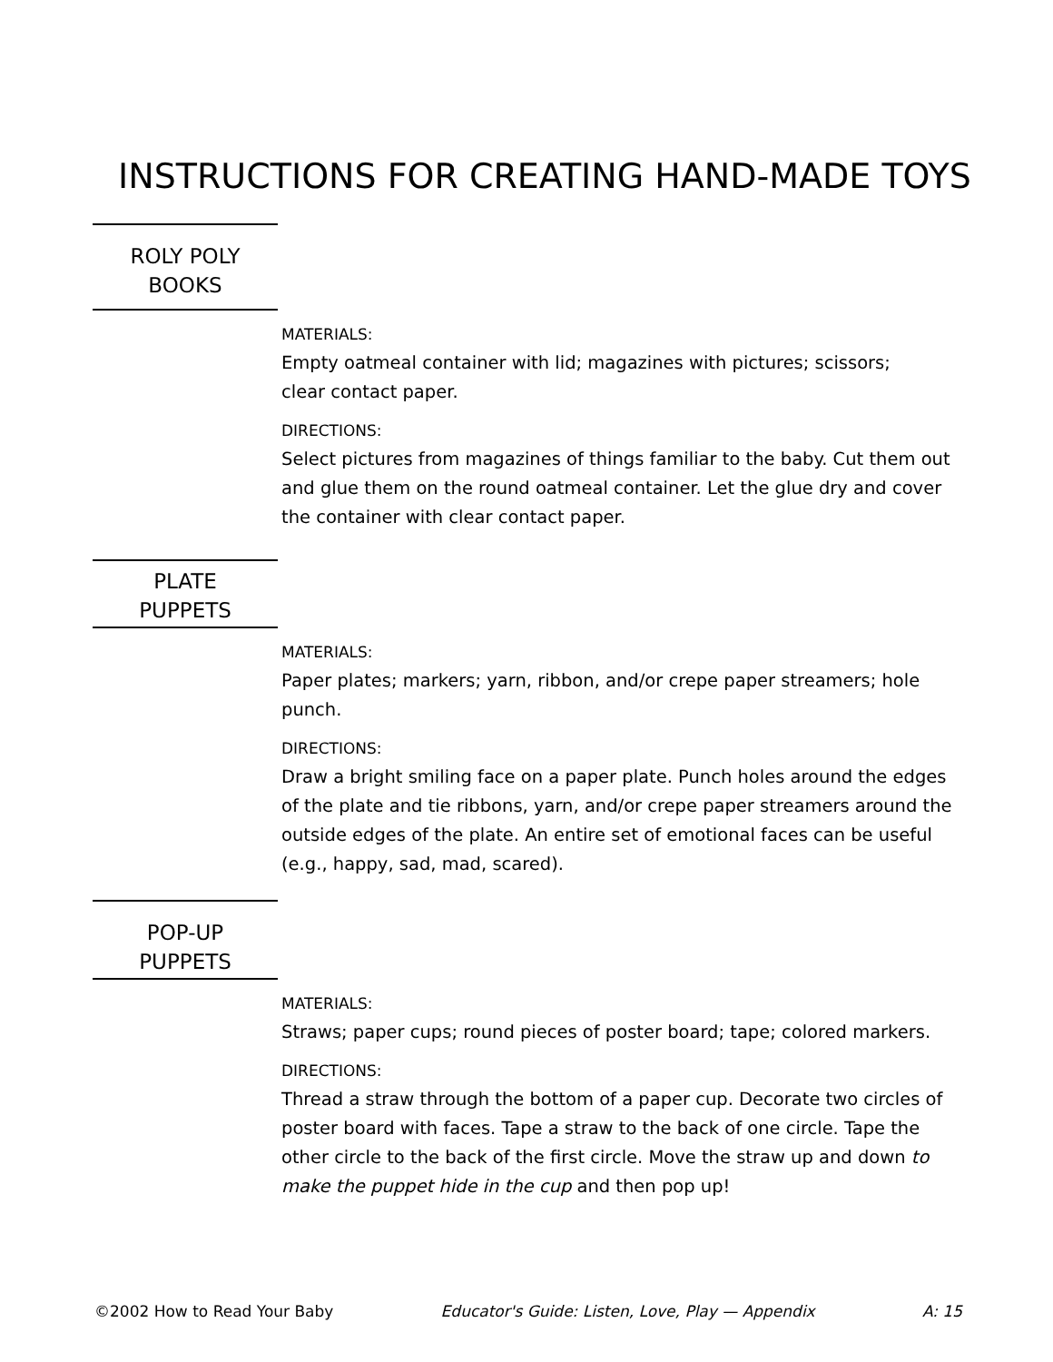INSTRUCTIONS FOR CREATING HAND-MADE TOYS
ROLY POLY
BOOKS
MATERIALS:
Empty oatmeal container with lid; magazines with pictures; scissors;
clear contact paper.
DIRECTIONS:
Select pictures from magazines of things familiar to the baby. Cut them out and glue them on the round oatmeal container. Let the glue dry and cover the container with clear contact paper.
PLATE
PUPPETS
MATERIALS:
Paper plates; markers; yarn, ribbon, and/or crepe paper streamers; hole punch.
DIRECTIONS:
Draw a bright smiling face on a paper plate. Punch holes around the edges of the plate and tie ribbons, yarn, and/or crepe paper streamers around the outside edges of the plate. An entire set of emotional faces can be useful (e.g., happy, sad, mad, scared).
POP-UP
PUPPETS
MATERIALS:
Straws; paper cups; round pieces of poster board; tape; colored markers.
DIRECTIONS:
Thread a straw through the bottom of a paper cup. Decorate two circles of poster board with faces. Tape a straw to the back of one circle. Tape the other circle to the back of the first circle. Move the straw up and down to make the puppet hide in the cup and then pop up!
©2002 How to Read Your Baby Educator's Guide: Listen, Love, Play — Appendix A: 15